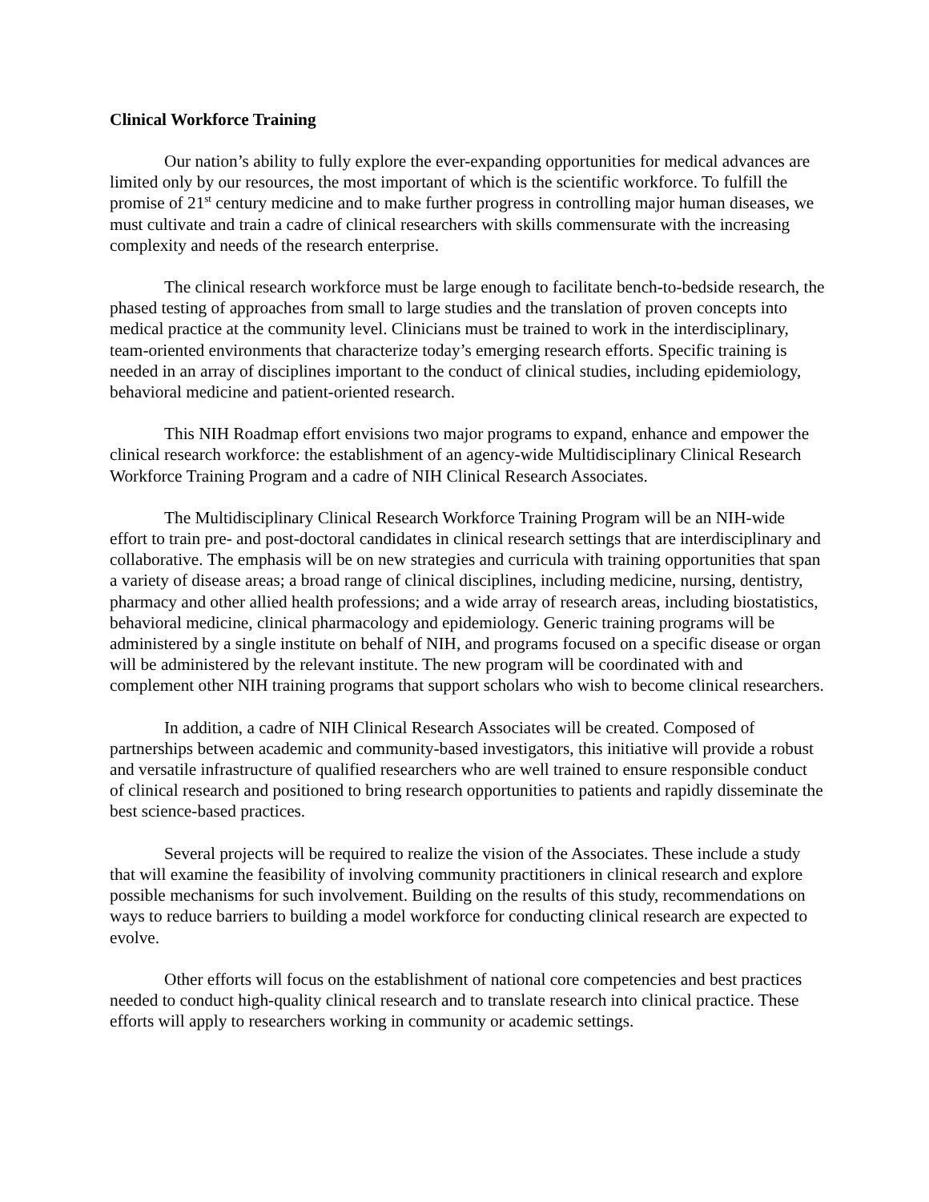Clinical Workforce Training
Our nation’s ability to fully explore the ever-expanding opportunities for medical advances are limited only by our resources, the most important of which is the scientific workforce. To fulfill the promise of 21<sup>st</sup> century medicine and to make further progress in controlling major human diseases, we must cultivate and train a cadre of clinical researchers with skills commensurate with the increasing complexity and needs of the research enterprise.
The clinical research workforce must be large enough to facilitate bench-to-bedside research, the phased testing of approaches from small to large studies and the translation of proven concepts into medical practice at the community level. Clinicians must be trained to work in the interdisciplinary, team-oriented environments that characterize today’s emerging research efforts. Specific training is needed in an array of disciplines important to the conduct of clinical studies, including epidemiology, behavioral medicine and patient-oriented research.
This NIH Roadmap effort envisions two major programs to expand, enhance and empower the clinical research workforce: the establishment of an agency-wide Multidisciplinary Clinical Research Workforce Training Program and a cadre of NIH Clinical Research Associates.
The Multidisciplinary Clinical Research Workforce Training Program will be an NIH-wide effort to train pre- and post-doctoral candidates in clinical research settings that are interdisciplinary and collaborative. The emphasis will be on new strategies and curricula with training opportunities that span a variety of disease areas; a broad range of clinical disciplines, including medicine, nursing, dentistry, pharmacy and other allied health professions; and a wide array of research areas, including biostatistics, behavioral medicine, clinical pharmacology and epidemiology. Generic training programs will be administered by a single institute on behalf of NIH, and programs focused on a specific disease or organ will be administered by the relevant institute. The new program will be coordinated with and complement other NIH training programs that support scholars who wish to become clinical researchers.
In addition, a cadre of NIH Clinical Research Associates will be created. Composed of partnerships between academic and community-based investigators, this initiative will provide a robust and versatile infrastructure of qualified researchers who are well trained to ensure responsible conduct of clinical research and positioned to bring research opportunities to patients and rapidly disseminate the best science-based practices.
Several projects will be required to realize the vision of the Associates. These include a study that will examine the feasibility of involving community practitioners in clinical research and explore possible mechanisms for such involvement. Building on the results of this study, recommendations on ways to reduce barriers to building a model workforce for conducting clinical research are expected to evolve.
Other efforts will focus on the establishment of national core competencies and best practices needed to conduct high-quality clinical research and to translate research into clinical practice. These efforts will apply to researchers working in community or academic settings.